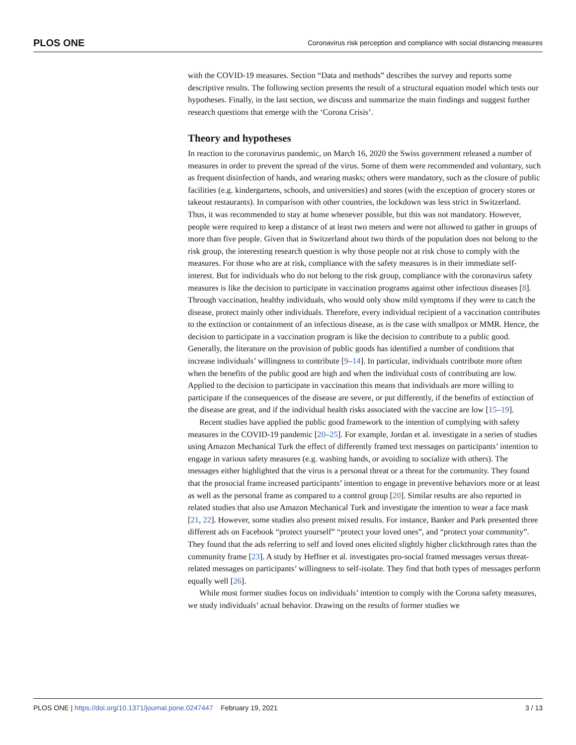PLOS ONE Coronavirus risk perception and compliance with social distancing measures
with the COVID-19 measures. Section “Data and methods” describes the survey and reports some descriptive results. The following section presents the result of a structural equation model which tests our hypotheses. Finally, in the last section, we discuss and summarize the main findings and suggest further research questions that emerge with the ‘Corona Crisis’.
Theory and hypotheses
In reaction to the coronavirus pandemic, on March 16, 2020 the Swiss government released a number of measures in order to prevent the spread of the virus. Some of them were recommended and voluntary, such as frequent disinfection of hands, and wearing masks; others were mandatory, such as the closure of public facilities (e.g. kindergartens, schools, and universities) and stores (with the exception of grocery stores or takeout restaurants). In comparison with other countries, the lockdown was less strict in Switzerland. Thus, it was recommended to stay at home whenever possible, but this was not mandatory. However, people were required to keep a distance of at least two meters and were not allowed to gather in groups of more than five people. Given that in Switzerland about two thirds of the population does not belong to the risk group, the interesting research question is why those people not at risk chose to comply with the measures. For those who are at risk, compliance with the safety measures is in their immediate self-interest. But for individuals who do not belong to the risk group, compliance with the coronavirus safety measures is like the decision to participate in vaccination programs against other infectious diseases [8]. Through vaccination, healthy individuals, who would only show mild symptoms if they were to catch the disease, protect mainly other individuals. Therefore, every individual recipient of a vaccination contributes to the extinction or containment of an infectious disease, as is the case with smallpox or MMR. Hence, the decision to participate in a vaccination program is like the decision to contribute to a public good. Generally, the literature on the provision of public goods has identified a number of conditions that increase individuals’ willingness to contribute [9–14]. In particular, individuals contribute more often when the benefits of the public good are high and when the individual costs of contributing are low. Applied to the decision to participate in vaccination this means that individuals are more willing to participate if the consequences of the disease are severe, or put differently, if the benefits of extinction of the disease are great, and if the individual health risks associated with the vaccine are low [15–19].
Recent studies have applied the public good framework to the intention of complying with safety measures in the COVID-19 pandemic [20–25]. For example, Jordan et al. investigate in a series of studies using Amazon Mechanical Turk the effect of differently framed text messages on participants’ intention to engage in various safety measures (e.g. washing hands, or avoiding to socialize with others). The messages either highlighted that the virus is a personal threat or a threat for the community. They found that the prosocial frame increased participants’ intention to engage in preventive behaviors more or at least as well as the personal frame as compared to a control group [20]. Similar results are also reported in related studies that also use Amazon Mechanical Turk and investigate the intention to wear a face mask [21, 22]. However, some studies also present mixed results. For instance, Banker and Park presented three different ads on Facebook “protect yourself” “protect your loved ones”, and “protect your community”. They found that the ads referring to self and loved ones elicited slightly higher clickthrough rates than the community frame [23]. A study by Heffner et al. investigates pro-social framed messages versus threat-related messages on participants’ willingness to self-isolate. They find that both types of messages perform equally well [26].
While most former studies focus on individuals’ intention to comply with the Corona safety measures, we study individuals’ actual behavior. Drawing on the results of former studies we
PLOS ONE | https://doi.org/10.1371/journal.pone.0247447 February 19, 2021 3 / 13